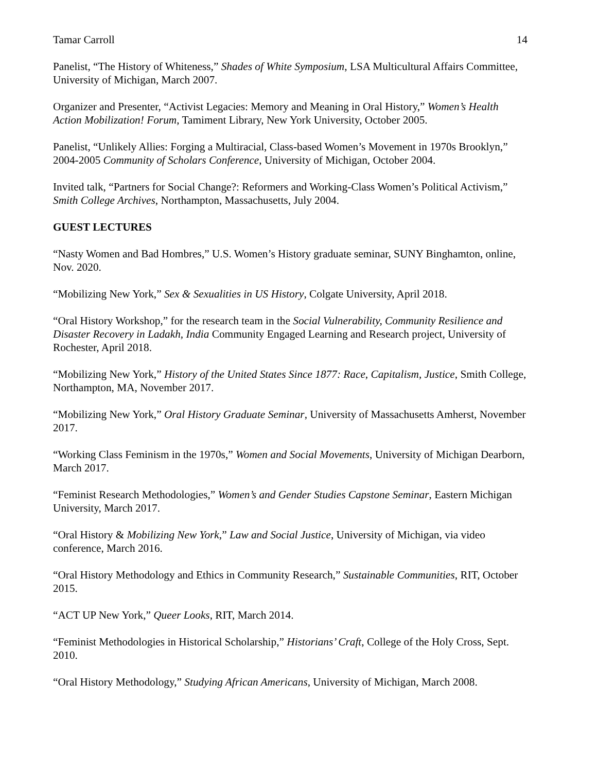Tamar Carroll 14
Panelist, “The History of Whiteness,” Shades of White Symposium, LSA Multicultural Affairs Committee, University of Michigan, March 2007.
Organizer and Presenter, “Activist Legacies: Memory and Meaning in Oral History,” Women’s Health Action Mobilization! Forum, Tamiment Library, New York University, October 2005.
Panelist, “Unlikely Allies: Forging a Multiracial, Class-based Women’s Movement in 1970s Brooklyn,” 2004-2005 Community of Scholars Conference, University of Michigan, October 2004.
Invited talk, “Partners for Social Change?: Reformers and Working-Class Women’s Political Activism,” Smith College Archives, Northampton, Massachusetts, July 2004.
GUEST LECTURES
“Nasty Women and Bad Hombres,” U.S. Women’s History graduate seminar, SUNY Binghamton, online, Nov. 2020.
“Mobilizing New York,” Sex & Sexualities in US History, Colgate University, April 2018.
“Oral History Workshop,” for the research team in the Social Vulnerability, Community Resilience and Disaster Recovery in Ladakh, India Community Engaged Learning and Research project, University of Rochester, April 2018.
“Mobilizing New York,” History of the United States Since 1877: Race, Capitalism, Justice, Smith College, Northampton, MA, November 2017.
“Mobilizing New York,” Oral History Graduate Seminar, University of Massachusetts Amherst, November 2017.
“Working Class Feminism in the 1970s,” Women and Social Movements, University of Michigan Dearborn, March 2017.
“Feminist Research Methodologies,” Women’s and Gender Studies Capstone Seminar, Eastern Michigan University, March 2017.
“Oral History & Mobilizing New York,” Law and Social Justice, University of Michigan, via video conference, March 2016.
“Oral History Methodology and Ethics in Community Research,” Sustainable Communities, RIT, October 2015.
“ACT UP New York,” Queer Looks, RIT, March 2014.
“Feminist Methodologies in Historical Scholarship,” Historians’ Craft, College of the Holy Cross, Sept. 2010.
“Oral History Methodology,” Studying African Americans, University of Michigan, March 2008.